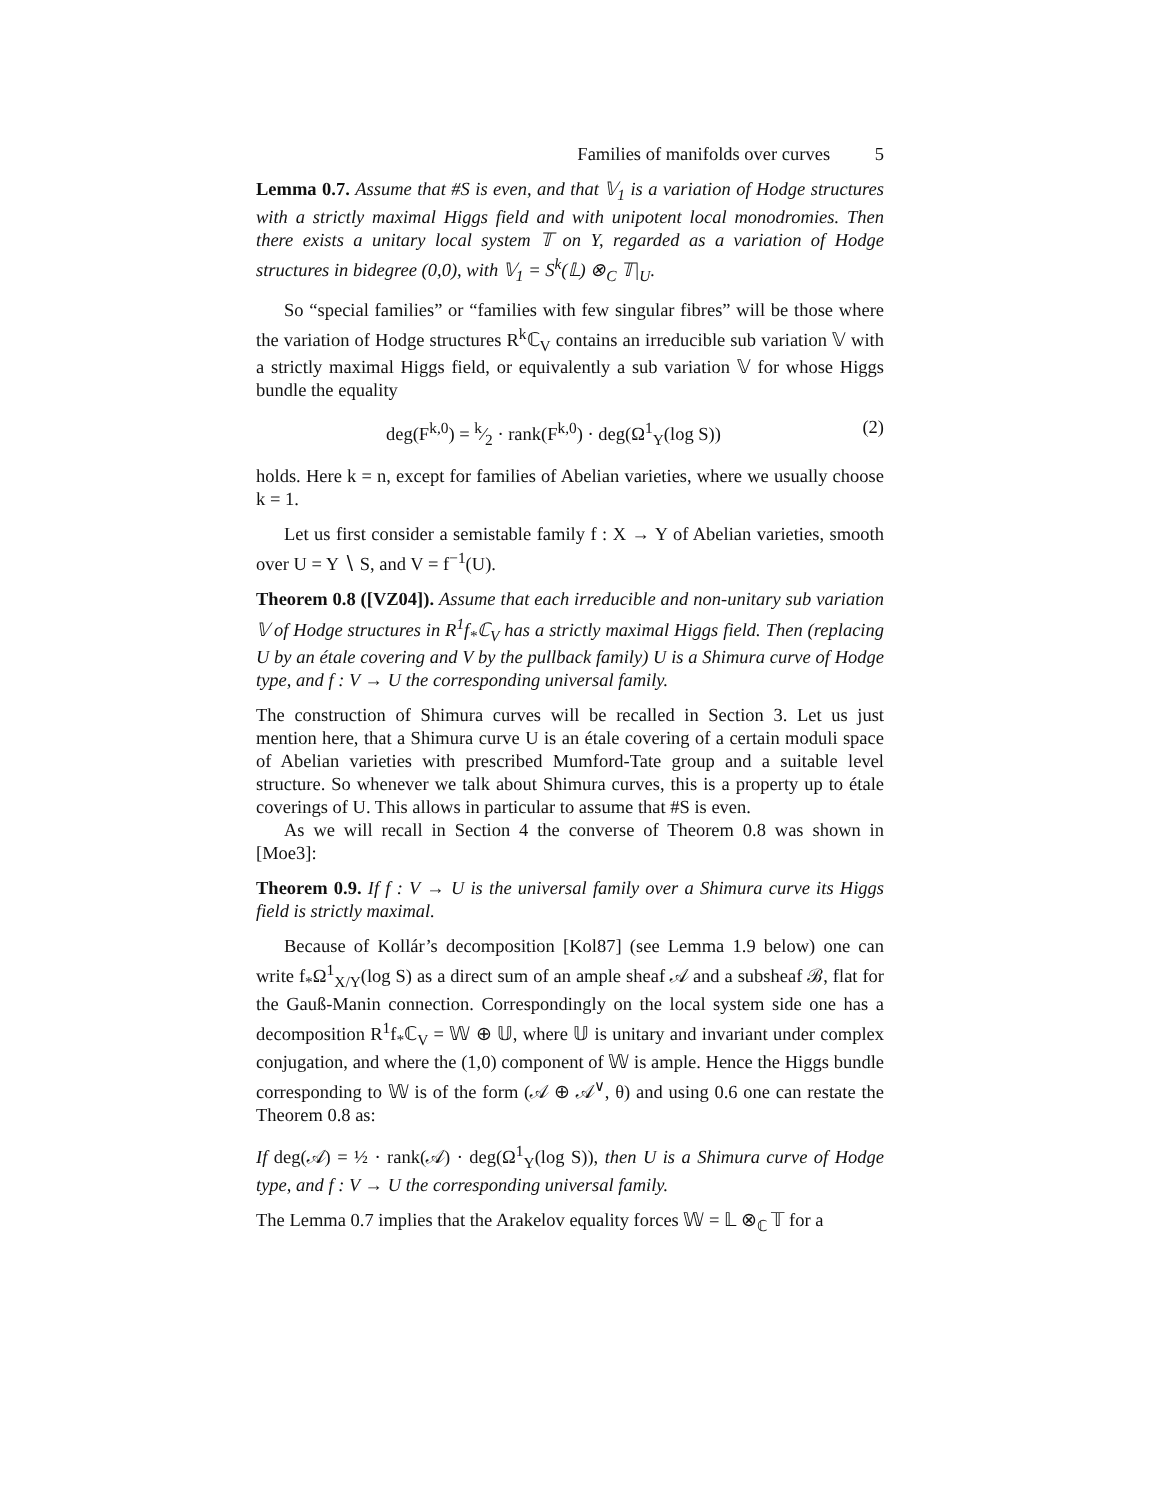Families of manifolds over curves 5
Lemma 0.7. Assume that #S is even, and that 𝕍<sub>1</sub> is a variation of Hodge structures with a strictly maximal Higgs field and with unipotent local monodromies. Then there exists a unitary local system 𝕋 on Y, regarded as a variation of Hodge structures in bidegree (0,0), with 𝕍<sub>1</sub> = S<sup>k</sup>(𝕃) ⊗<sub>C</sub> 𝕋|<sub>U</sub>.
So “special families” or “families with few singular fibres” will be those where the variation of Hodge structures R<sup>k</sup>ℂ<sub>V</sub> contains an irreducible sub variation 𝕍 with a strictly maximal Higgs field, or equivalently a sub variation 𝕍 for whose Higgs bundle the equality
deg(F<sup>k,0</sup>) = k⁄2 · rank(F<sup>k,0</sup>) · deg(Ω<sup>1</sup><sub>Y</sub>(log S)) (2)
holds. Here k = n, except for families of Abelian varieties, where we usually choose k = 1.
Let us first consider a semistable family f : X → Y of Abelian varieties, smooth over U = Y ∖ S, and V = f<sup>−1</sup>(U).
Theorem 0.8 ([VZ04]). Assume that each irreducible and non-unitary sub variation 𝕍 of Hodge structures in R<sup>1</sup>f<sub>*</sub>ℂ<sub>V</sub> has a strictly maximal Higgs field. Then (replacing U by an étale covering and V by the pullback family) U is a Shimura curve of Hodge type, and f : V → U the corresponding universal family.
The construction of Shimura curves will be recalled in Section 3. Let us just mention here, that a Shimura curve U is an étale covering of a certain moduli space of Abelian varieties with prescribed Mumford-Tate group and a suitable level structure. So whenever we talk about Shimura curves, this is a property up to étale coverings of U. This allows in particular to assume that #S is even.
As we will recall in Section 4 the converse of Theorem 0.8 was shown in [Moe3]:
Theorem 0.9. If f : V → U is the universal family over a Shimura curve its Higgs field is strictly maximal.
Because of Kollár’s decomposition [Kol87] (see Lemma 1.9 below) one can write f<sub>*</sub>Ω<sup>1</sup><sub>X/Y</sub>(log S) as a direct sum of an ample sheaf 𝒜 and a subsheaf ℬ, flat for the Gauß-Manin connection. Correspondingly on the local system side one has a decomposition R<sup>1</sup>f<sub>*</sub>ℂ<sub>V</sub> = 𝕎 ⊕ 𝕌, where 𝕌 is unitary and invariant under complex conjugation, and where the (1,0) component of 𝕎 is ample. Hence the Higgs bundle corresponding to 𝕎 is of the form (𝒜 ⊕ 𝒜<sup>∨</sup>, θ) and using 0.6 one can restate the Theorem 0.8 as:
If deg(𝒜) = ½ · rank(𝒜) · deg(Ω<sup>1</sup><sub>Y</sub>(log S)), then U is a Shimura curve of Hodge type, and f : V → U the corresponding universal family.
The Lemma 0.7 implies that the Arakelov equality forces 𝕎 = 𝕃 ⊗<sub>ℂ</sub> 𝕋 for a